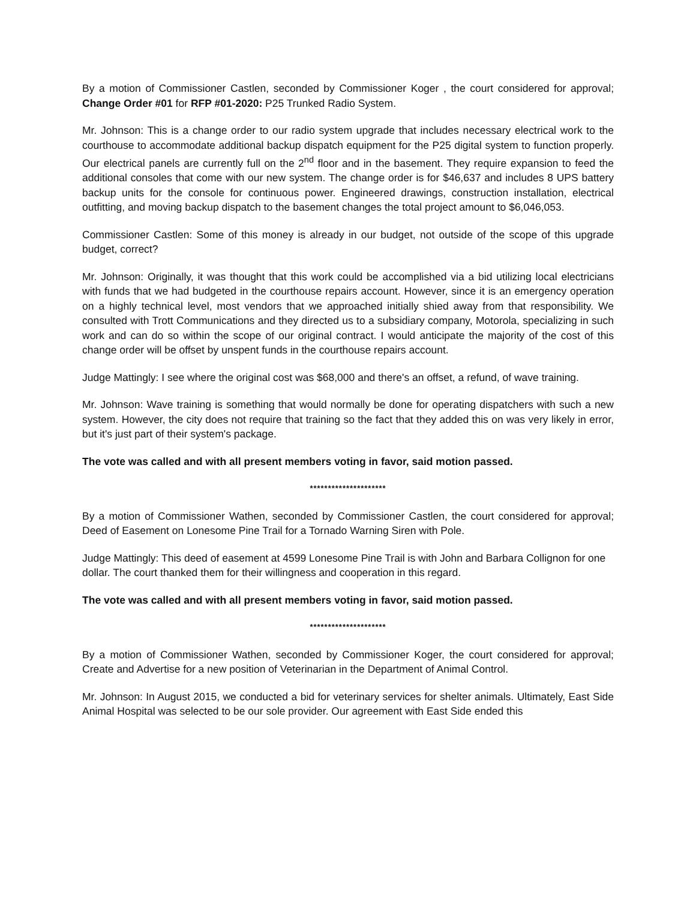By a motion of Commissioner Castlen, seconded by Commissioner Koger , the court considered for approval; Change Order #01 for RFP #01-2020: P25 Trunked Radio System.
Mr. Johnson: This is a change order to our radio system upgrade that includes necessary electrical work to the courthouse to accommodate additional backup dispatch equipment for the P25 digital system to function properly. Our electrical panels are currently full on the 2<sup>nd</sup> floor and in the basement. They require expansion to feed the additional consoles that come with our new system. The change order is for $46,637 and includes 8 UPS battery backup units for the console for continuous power. Engineered drawings, construction installation, electrical outfitting, and moving backup dispatch to the basement changes the total project amount to $6,046,053.
Commissioner Castlen: Some of this money is already in our budget, not outside of the scope of this upgrade budget, correct?
Mr. Johnson: Originally, it was thought that this work could be accomplished via a bid utilizing local electricians with funds that we had budgeted in the courthouse repairs account. However, since it is an emergency operation on a highly technical level, most vendors that we approached initially shied away from that responsibility. We consulted with Trott Communications and they directed us to a subsidiary company, Motorola, specializing in such work and can do so within the scope of our original contract. I would anticipate the majority of the cost of this change order will be offset by unspent funds in the courthouse repairs account.
Judge Mattingly: I see where the original cost was $68,000 and there's an offset, a refund, of wave training.
Mr. Johnson: Wave training is something that would normally be done for operating dispatchers with such a new system. However, the city does not require that training so the fact that they added this on was very likely in error, but it's just part of their system's package.
The vote was called and with all present members voting in favor, said motion passed.
*********************
By a motion of Commissioner Wathen, seconded by Commissioner Castlen, the court considered for approval; Deed of Easement on Lonesome Pine Trail for a Tornado Warning Siren with Pole.
Judge Mattingly: This deed of easement at 4599 Lonesome Pine Trail is with John and Barbara Collignon for one dollar. The court thanked them for their willingness and cooperation in this regard.
The vote was called and with all present members voting in favor, said motion passed.
*********************
By a motion of Commissioner Wathen, seconded by Commissioner Koger, the court considered for approval; Create and Advertise for a new position of Veterinarian in the Department of Animal Control.
Mr. Johnson: In August 2015, we conducted a bid for veterinary services for shelter animals. Ultimately, East Side Animal Hospital was selected to be our sole provider. Our agreement with East Side ended this